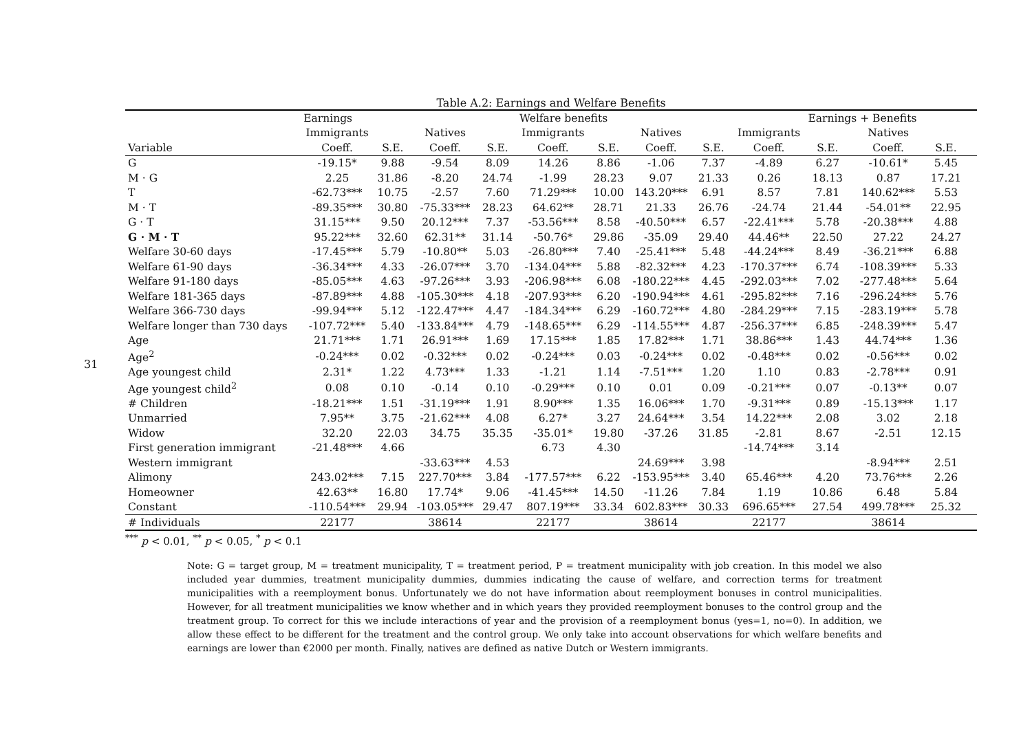31
Table A.2: Earnings and Welfare Benefits
| | Earnings | | | | Welfare benefits | | | | | Earnings + Benefits | | | | |
| --- | --- | --- | --- | --- | --- | --- | --- | --- | --- | --- | --- | --- | --- | --- |
| | Immigrants | | Natives | | Immigrants | | Natives | | Immigrants | | Natives | | | |
| Variable | Coeff. | S.E. | Coeff. | S.E. | Coeff. | S.E. | Coeff. | S.E. | Coeff. | S.E. | Coeff. | S.E. | | |
| G | -19.15* | 9.88 | -9.54 | 8.09 | 14.26 | 8.86 | -1.06 | 7.37 | -4.89 | 6.27 | -10.61* | 5.45 | | |
| M · G | 2.25 | 31.86 | -8.20 | 24.74 | -1.99 | 28.23 | 9.07 | 21.33 | 0.26 | 18.13 | 0.87 | 17.21 | | |
| T | -62.73*** | 10.75 | -2.57 | 7.60 | 71.29*** | 10.00 | 143.20*** | 6.91 | 8.57 | 7.81 | 140.62*** | 5.53 | | |
| M · T | -89.35*** | 30.80 | -75.33*** | 28.23 | 64.62** | 28.71 | 21.33 | 26.76 | -24.74 | 21.44 | -54.01** | 22.95 | | |
| G · T | 31.15*** | 9.50 | 20.12*** | 7.37 | -53.56*** | 8.58 | -40.50*** | 6.57 | -22.41*** | 5.78 | -20.38*** | 4.88 | | |
| G · M · T | 95.22*** | 32.60 | 62.31** | 31.14 | -50.76* | 29.86 | -35.09 | 29.40 | 44.46** | 22.50 | 27.22 | 24.27 | | |
| Welfare 30-60 days | -17.45*** | 5.79 | -10.80** | 5.03 | -26.80*** | 7.40 | -25.41*** | 5.48 | -44.24*** | 8.49 | -36.21*** | 6.88 | | |
| Welfare 61-90 days | -36.34*** | 4.33 | -26.07*** | 3.70 | -134.04*** | 5.88 | -82.32*** | 4.23 | -170.37*** | 6.74 | -108.39*** | 5.33 | | |
| Welfare 91-180 days | -85.05*** | 4.63 | -97.26*** | 3.93 | -206.98*** | 6.08 | -180.22*** | 4.45 | -292.03*** | 7.02 | -277.48*** | 5.64 | | |
| Welfare 181-365 days | -87.89*** | 4.88 | -105.30*** | 4.18 | -207.93*** | 6.20 | -190.94*** | 4.61 | -295.82*** | 7.16 | -296.24*** | 5.76 | | |
| Welfare 366-730 days | -99.94*** | 5.12 | -122.47*** | 4.47 | -184.34*** | 6.29 | -160.72*** | 4.80 | -284.29*** | 7.15 | -283.19*** | 5.78 | | |
| Welfare longer than 730 days | -107.72*** | 5.40 | -133.84*** | 4.79 | -148.65*** | 6.29 | -114.55*** | 4.87 | -256.37*** | 6.85 | -248.39*** | 5.47 | | |
| Age | 21.71*** | 1.71 | 26.91*** | 1.69 | 17.15*** | 1.85 | 17.82*** | 1.71 | 38.86*** | 1.43 | 44.74*** | 1.36 | | |
| Age<sup>2</sup> | -0.24*** | 0.02 | -0.32*** | 0.02 | -0.24*** | 0.03 | -0.24*** | 0.02 | -0.48*** | 0.02 | -0.56*** | 0.02 | | |
| Age youngest child | 2.31* | 1.22 | 4.73*** | 1.33 | -1.21 | 1.14 | -7.51*** | 1.20 | 1.10 | 0.83 | -2.78*** | 0.91 | | |
| Age youngest child<sup>2</sup> | 0.08 | 0.10 | -0.14 | 0.10 | -0.29*** | 0.10 | 0.01 | 0.09 | -0.21*** | 0.07 | -0.13** | 0.07 | | |
| # Children | -18.21*** | 1.51 | -31.19*** | 1.91 | 8.90*** | 1.35 | 16.06*** | 1.70 | -9.31*** | 0.89 | -15.13*** | 1.17 | | |
| Unmarried | 7.95** | 3.75 | -21.62*** | 4.08 | 6.27* | 3.27 | 24.64*** | 3.54 | 14.22*** | 2.08 | 3.02 | 2.18 | | |
| Widow | 32.20 | 22.03 | 34.75 | 35.35 | -35.01* | 19.80 | -37.26 | 31.85 | -2.81 | 8.67 | -2.51 | 12.15 | | |
| First generation immigrant | -21.48*** | 4.66 | | | 6.73 | 4.30 | | | -14.74*** | 3.14 | | | | |
| Western immigrant | | | -33.63*** | 4.53 | | | 24.69*** | 3.98 | | | -8.94*** | 2.51 | | |
| Alimony | 243.02*** | 7.15 | 227.70*** | 3.84 | -177.57*** | 6.22 | -153.95*** | 3.40 | 65.46*** | 4.20 | 73.76*** | 2.26 | | |
| Homeowner | 42.63** | 16.80 | 17.74* | 9.06 | -41.45*** | 14.50 | -11.26 | 7.84 | 1.19 | 10.86 | 6.48 | 5.84 | | |
| Constant | -110.54*** | 29.94 | -103.05*** | 29.47 | 807.19*** | 33.34 | 602.83*** | 30.33 | 696.65*** | 27.54 | 499.78*** | 25.32 | | |
| # Individuals | 22177 | | 38614 | | 22177 | | 38614 | | 22177 | | 38614 | | | |
<sup>***</sup> p < 0.01, <sup>**</sup> p < 0.05, <sup>*</sup> p < 0.1
Note: G = target group, M = treatment municipality, T = treatment period, P = treatment municipality with job creation. In this model we also included year dummies, treatment municipality dummies, dummies indicating the cause of welfare, and correction terms for treatment municipalities with a reemployment bonus. Unfortunately we do not have information about reemployment bonuses in control municipalities. However, for all treatment municipalities we know whether and in which years they provided reemployment bonuses to the control group and the treatment group. To correct for this we include interactions of year and the provision of a reemployment bonus (yes=1, no=0). In addition, we allow these effect to be different for the treatment and the control group. We only take into account observations for which welfare benefits and earnings are lower than €2000 per month. Finally, natives are defined as native Dutch or Western immigrants.